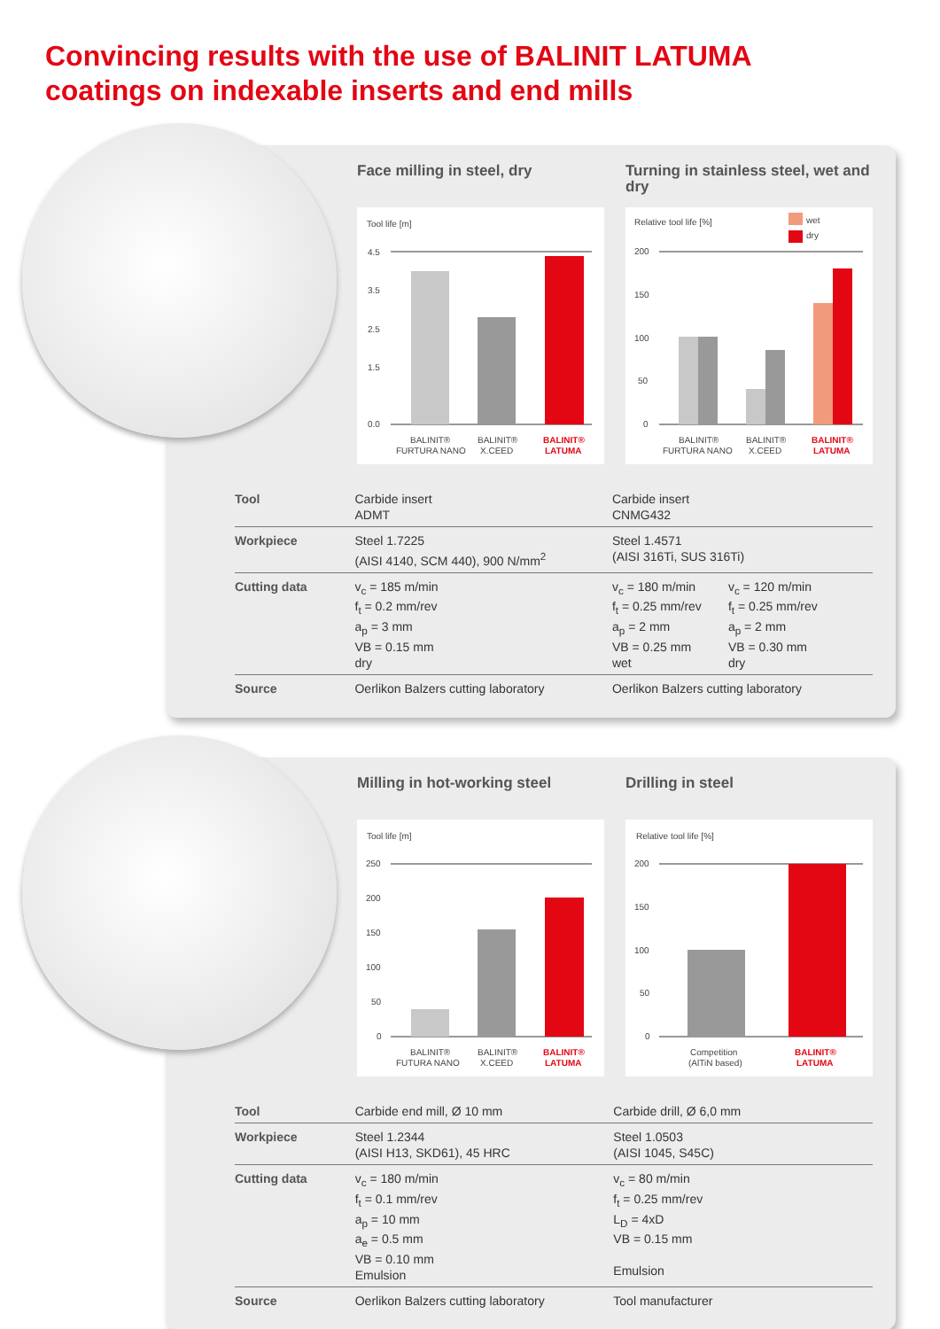Convincing results with the use of BALINIT LATUMA
coatings on indexable inserts and end mills
Face milling in steel, dry
Tool life [m]
4.5
3.5
2.5
1.5
0.0
BALINIT®
FURTURA NANO
BALINIT®
X.CEED
BALINIT®
LATUMA
Turning in stainless steel, wet and dry
Relative tool life [%]
wet
dry
200
150
100
50
0
BALINIT®
FURTURA NANO
BALINIT®
X.CEED
BALINIT®
LATUMA
| Tool | Carbide insert ADMT | Carbide insert CNMG432 |
| Workpiece | Steel 1.7225 (AISI 4140, SCM 440), 900 N/mm<sup>2</sup> | Steel 1.4571 (AISI 316Ti, SUS 316Ti) |
| Cutting data | v<sub>c</sub> = 185 m/min f<sub>t</sub> = 0.2 mm/rev a<sub>p</sub> = 3 mm VB = 0.15 mm dry | v<sub>c</sub> = 180 m/min f<sub>t</sub> = 0.25 mm/rev a<sub>p</sub> = 2 mm VB = 0.25 mm wet v<sub>c</sub> = 120 m/min f<sub>t</sub> = 0.25 mm/rev a<sub>p</sub> = 2 mm VB = 0.30 mm dry |
| Source | Oerlikon Balzers cutting laboratory | Oerlikon Balzers cutting laboratory |
Milling in hot-working steel
Tool life [m]
250
200
150
100
50
0
BALINIT®
FUTURA NANO
BALINIT®
X.CEED
BALINIT®
LATUMA
Drilling in steel
Relative tool life [%]
200
150
100
50
0
Competition
(AlTiN based)
BALINIT®
LATUMA
| Tool | Carbide end mill, Ø 10 mm | Carbide drill, Ø 6,0 mm |
| Workpiece | Steel 1.2344 (AISI H13, SKD61), 45 HRC | Steel 1.0503 (AISI 1045, S45C) |
| Cutting data | v<sub>c</sub> = 180 m/min f<sub>t</sub> = 0.1 mm/rev a<sub>p</sub> = 10 mm a<sub>e</sub> = 0.5 mm VB = 0.10 mm Emulsion | v<sub>c</sub> = 80 m/min f<sub>t</sub> = 0.25 mm/rev L<sub>D</sub> = 4xD VB = 0.15 mm Emulsion |
| Source | Oerlikon Balzers cutting laboratory | Tool manufacturer |